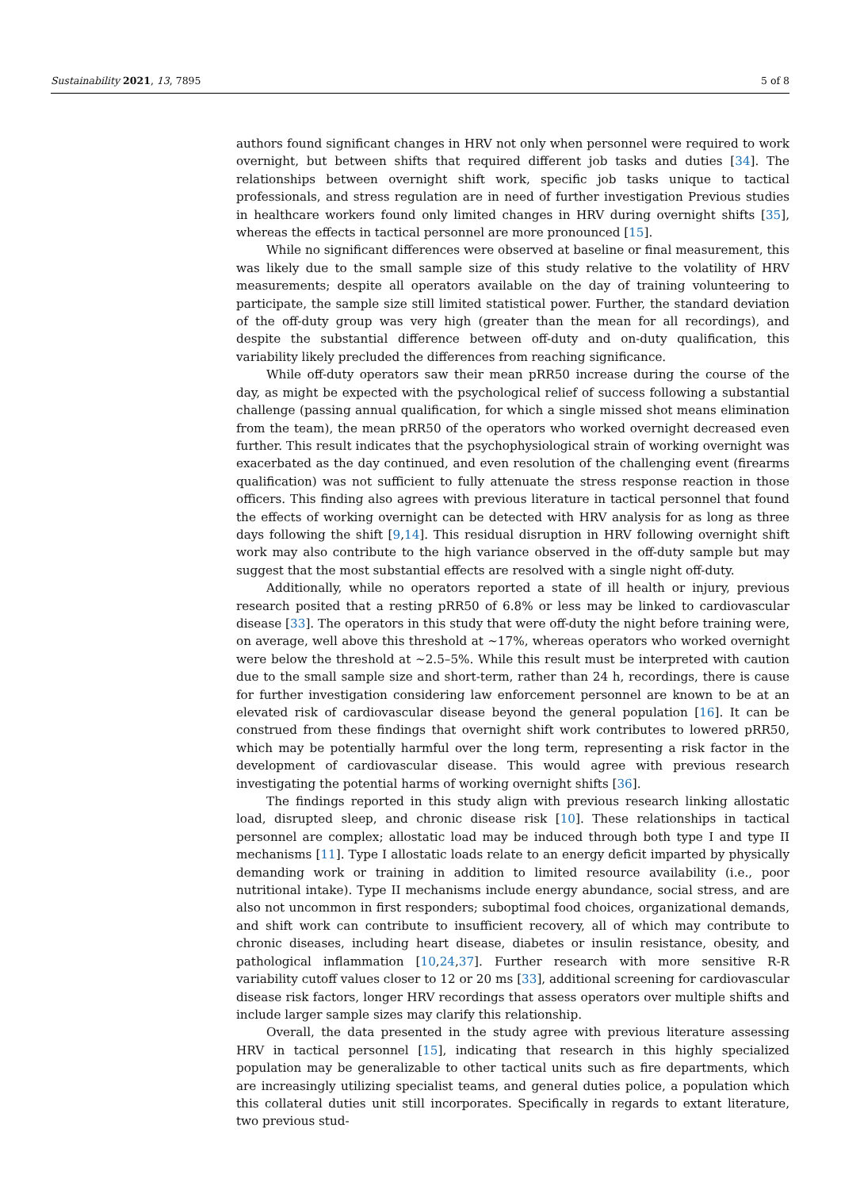Sustainability 2021, 13, 7895 5 of 8
authors found significant changes in HRV not only when personnel were required to work overnight, but between shifts that required different job tasks and duties [34]. The relationships between overnight shift work, specific job tasks unique to tactical professionals, and stress regulation are in need of further investigation Previous studies in healthcare workers found only limited changes in HRV during overnight shifts [35], whereas the effects in tactical personnel are more pronounced [15].
While no significant differences were observed at baseline or final measurement, this was likely due to the small sample size of this study relative to the volatility of HRV measurements; despite all operators available on the day of training volunteering to participate, the sample size still limited statistical power. Further, the standard deviation of the off-duty group was very high (greater than the mean for all recordings), and despite the substantial difference between off-duty and on-duty qualification, this variability likely precluded the differences from reaching significance.
While off-duty operators saw their mean pRR50 increase during the course of the day, as might be expected with the psychological relief of success following a substantial challenge (passing annual qualification, for which a single missed shot means elimination from the team), the mean pRR50 of the operators who worked overnight decreased even further. This result indicates that the psychophysiological strain of working overnight was exacerbated as the day continued, and even resolution of the challenging event (firearms qualification) was not sufficient to fully attenuate the stress response reaction in those officers. This finding also agrees with previous literature in tactical personnel that found the effects of working overnight can be detected with HRV analysis for as long as three days following the shift [9,14]. This residual disruption in HRV following overnight shift work may also contribute to the high variance observed in the off-duty sample but may suggest that the most substantial effects are resolved with a single night off-duty.
Additionally, while no operators reported a state of ill health or injury, previous research posited that a resting pRR50 of 6.8% or less may be linked to cardiovascular disease [33]. The operators in this study that were off-duty the night before training were, on average, well above this threshold at ~17%, whereas operators who worked overnight were below the threshold at ~2.5–5%. While this result must be interpreted with caution due to the small sample size and short-term, rather than 24 h, recordings, there is cause for further investigation considering law enforcement personnel are known to be at an elevated risk of cardiovascular disease beyond the general population [16]. It can be construed from these findings that overnight shift work contributes to lowered pRR50, which may be potentially harmful over the long term, representing a risk factor in the development of cardiovascular disease. This would agree with previous research investigating the potential harms of working overnight shifts [36].
The findings reported in this study align with previous research linking allostatic load, disrupted sleep, and chronic disease risk [10]. These relationships in tactical personnel are complex; allostatic load may be induced through both type I and type II mechanisms [11]. Type I allostatic loads relate to an energy deficit imparted by physically demanding work or training in addition to limited resource availability (i.e., poor nutritional intake). Type II mechanisms include energy abundance, social stress, and are also not uncommon in first responders; suboptimal food choices, organizational demands, and shift work can contribute to insufficient recovery, all of which may contribute to chronic diseases, including heart disease, diabetes or insulin resistance, obesity, and pathological inflammation [10,24,37]. Further research with more sensitive R-R variability cutoff values closer to 12 or 20 ms [33], additional screening for cardiovascular disease risk factors, longer HRV recordings that assess operators over multiple shifts and include larger sample sizes may clarify this relationship.
Overall, the data presented in the study agree with previous literature assessing HRV in tactical personnel [15], indicating that research in this highly specialized population may be generalizable to other tactical units such as fire departments, which are increasingly utilizing specialist teams, and general duties police, a population which this collateral duties unit still incorporates. Specifically in regards to extant literature, two previous stud-